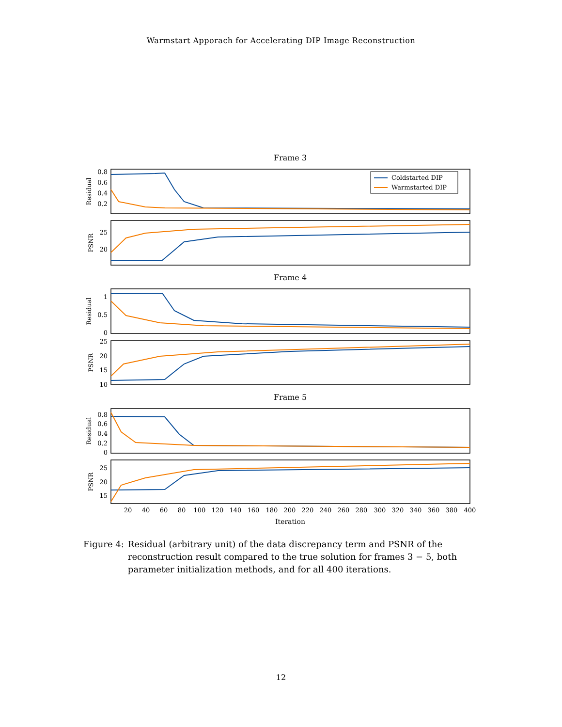Warmstart Apporach for Accelerating DIP Image Reconstruction
Frame 3
0.8
0.6
0.4
0.2
Residual
Coldstarted DIP
Warmstarted DIP
25
20
PSNR
Frame 4
1
0.5
0
Residual
25
20
15
10
PSNR
Frame 5
0.8
0.6
0.4
0.2
0
Residual
25
20
15
PSNR
20
40
60
80
100
120
140
160
180
200
220
240
260
280
300
320
340
360
380
400
Iteration
Figure 4: Residual (arbitrary unit) of the data discrepancy term and PSNR of the reconstruction result compared to the true solution for frames 3 − 5, both parameter initialization methods, and for all 400 iterations.
12